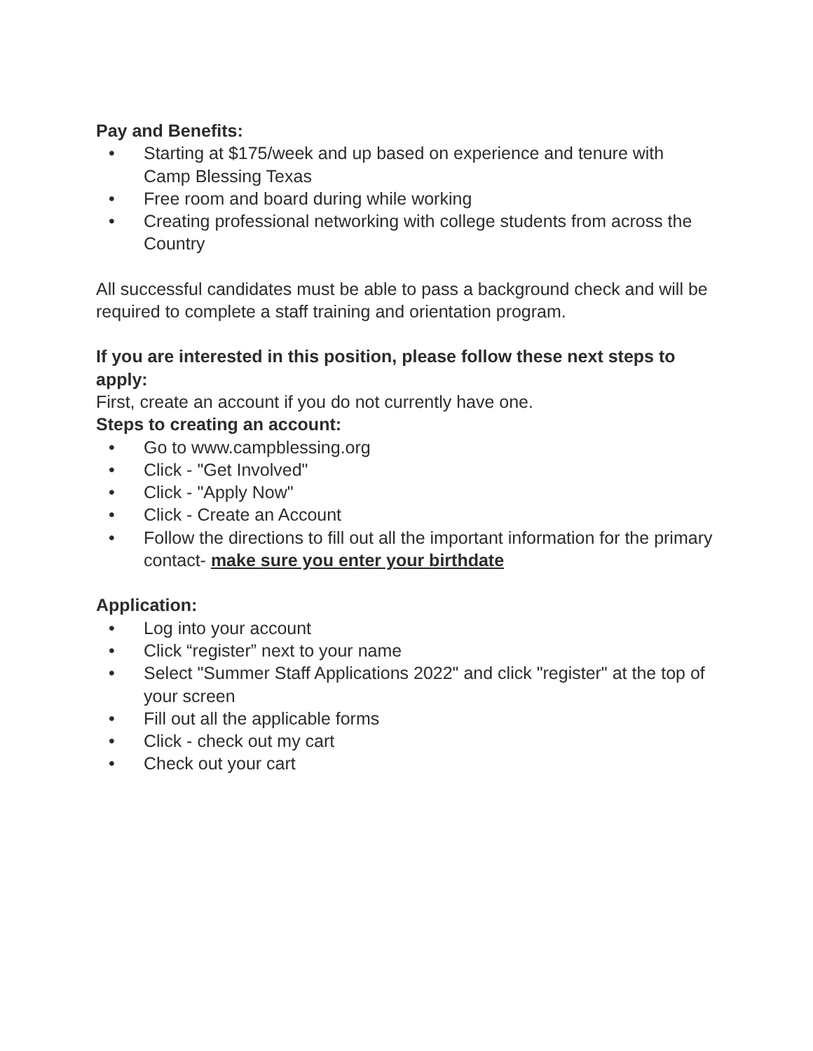Pay and Benefits:
• Starting at $175/week and up based on experience and tenure with Camp Blessing Texas
• Free room and board during while working
• Creating professional networking with college students from across the Country
All successful candidates must be able to pass a background check and will be required to complete a staff training and orientation program.
If you are interested in this position, please follow these next steps to apply:
First, create an account if you do not currently have one.
Steps to creating an account:
• Go to www.campblessing.org
• Click - "Get Involved"
• Click - "Apply Now"
• Click - Create an Account
• Follow the directions to fill out all the important information for the primary contact- make sure you enter your birthdate
Application:
• Log into your account
• Click “register” next to your name
• Select "Summer Staff Applications 2022" and click "register" at the top of your screen
• Fill out all the applicable forms
• Click - check out my cart
• Check out your cart